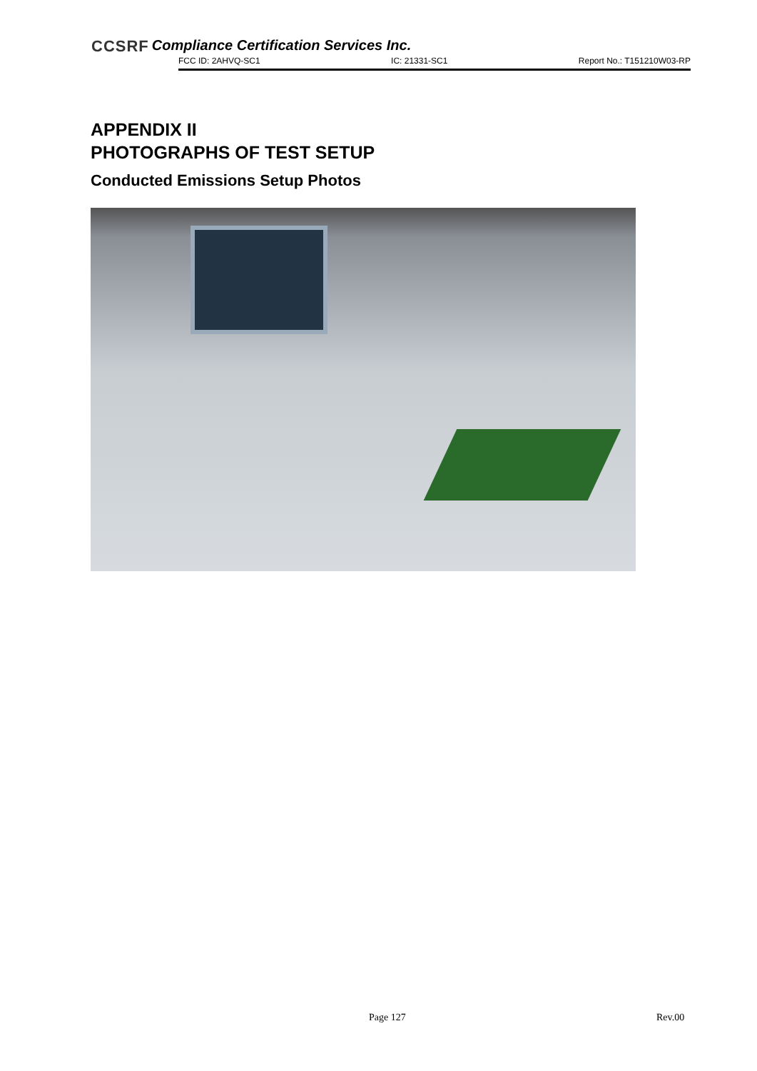CCSRF Compliance Certification Services Inc.
FCC ID: 2AHVQ-SC1 IC: 21331-SC1 Report No.: T151210W03-RP
APPENDIX II
PHOTOGRAPHS OF TEST SETUP
Conducted Emissions Setup Photos
Page 127 Rev.00